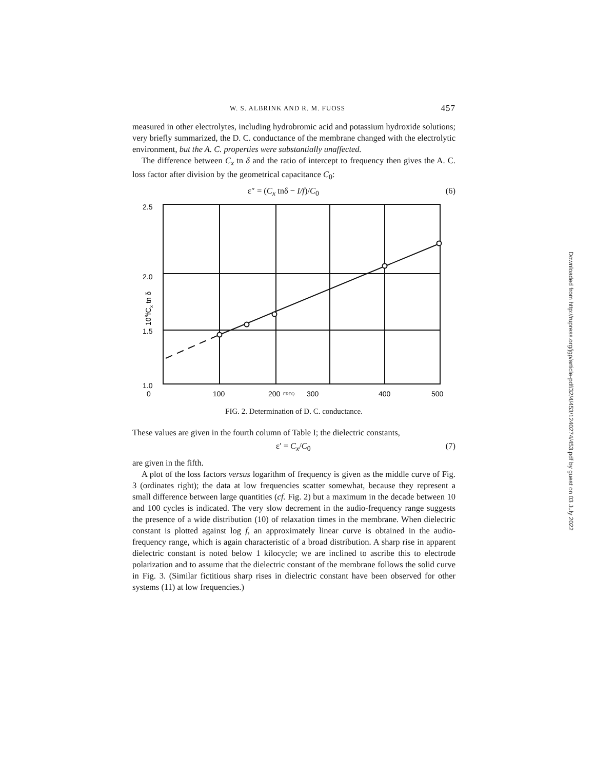W. S. ALBRINK AND R. M. FUOSS 457
measured in other electrolytes, including hydrobromic acid and potassium hydroxide solutions; very briefly summarized, the D. C. conductance of the membrane changed with the electrolytic environment, but the A. C. properties were substantially unaffected.
The difference between C<sub>x</sub> tn δ and the ratio of intercept to frequency then gives the A. C. loss factor after division by the geometrical capacitance C<sub>0</sub>:
ε″ = (C<sub>x</sub> tnδ − I/f)/C<sub>0</sub> (6)
2.5
2.0
1.5
1.0
0
100
200
FREQ.
300
400
500
108fCx tn δ
FIG. 2. Determination of D. C. conductance.
These values are given in the fourth column of Table I; the dielectric constants,
ε′ = C<sub>x</sub>/C<sub>0</sub> (7)
are given in the fifth.
A plot of the loss factors versus logarithm of frequency is given as the middle curve of Fig. 3 (ordinates right); the data at low frequencies scatter somewhat, because they represent a small difference between large quantities (cf. Fig. 2) but a maximum in the decade between 10 and 100 cycles is indicated. The very slow decrement in the audio-frequency range suggests the presence of a wide distribution (10) of relaxation times in the membrane. When dielectric constant is plotted against log f, an approximately linear curve is obtained in the audio-frequency range, which is again characteristic of a broad distribution. A sharp rise in apparent dielectric constant is noted below 1 kilocycle; we are inclined to ascribe this to electrode polarization and to assume that the dielectric constant of the membrane follows the solid curve in Fig. 3. (Similar fictitious sharp rises in dielectric constant have been observed for other systems (11) at low frequencies.)
Downloaded from http://rupress.org/jgp/article-pdf/32/4/453/1240274/453.pdf by guest on 03 July 2022